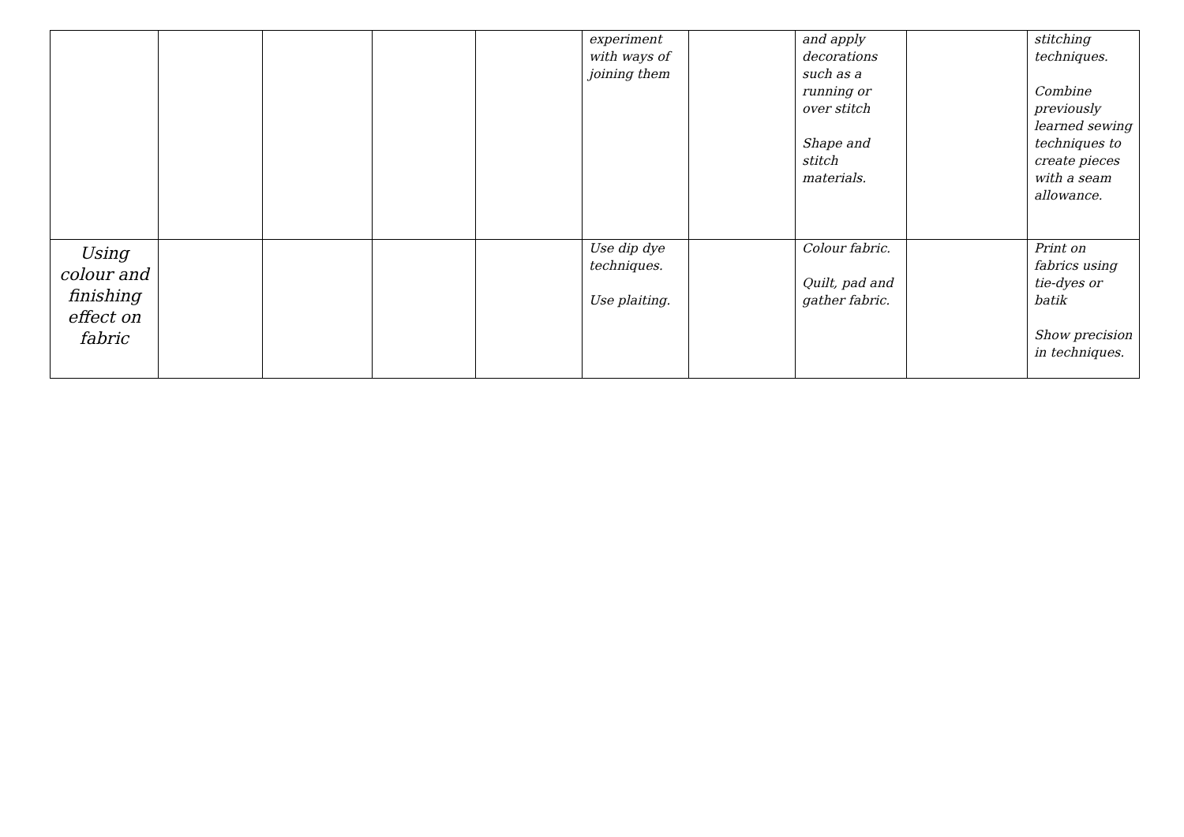| | | | | | experiment with ways of joining them | | and apply decorations such as a running or over stitch Shape and stitch materials. | | stitching techniques. Combine previously learned sewing techniques to create pieces with a seam allowance. |
| Using colour and finishing effect on fabric | | | | | Use dip dye techniques. Use plaiting. | | Colour fabric. Quilt, pad and gather fabric. | | Print on fabrics using tie-dyes or batik Show precision in techniques. |